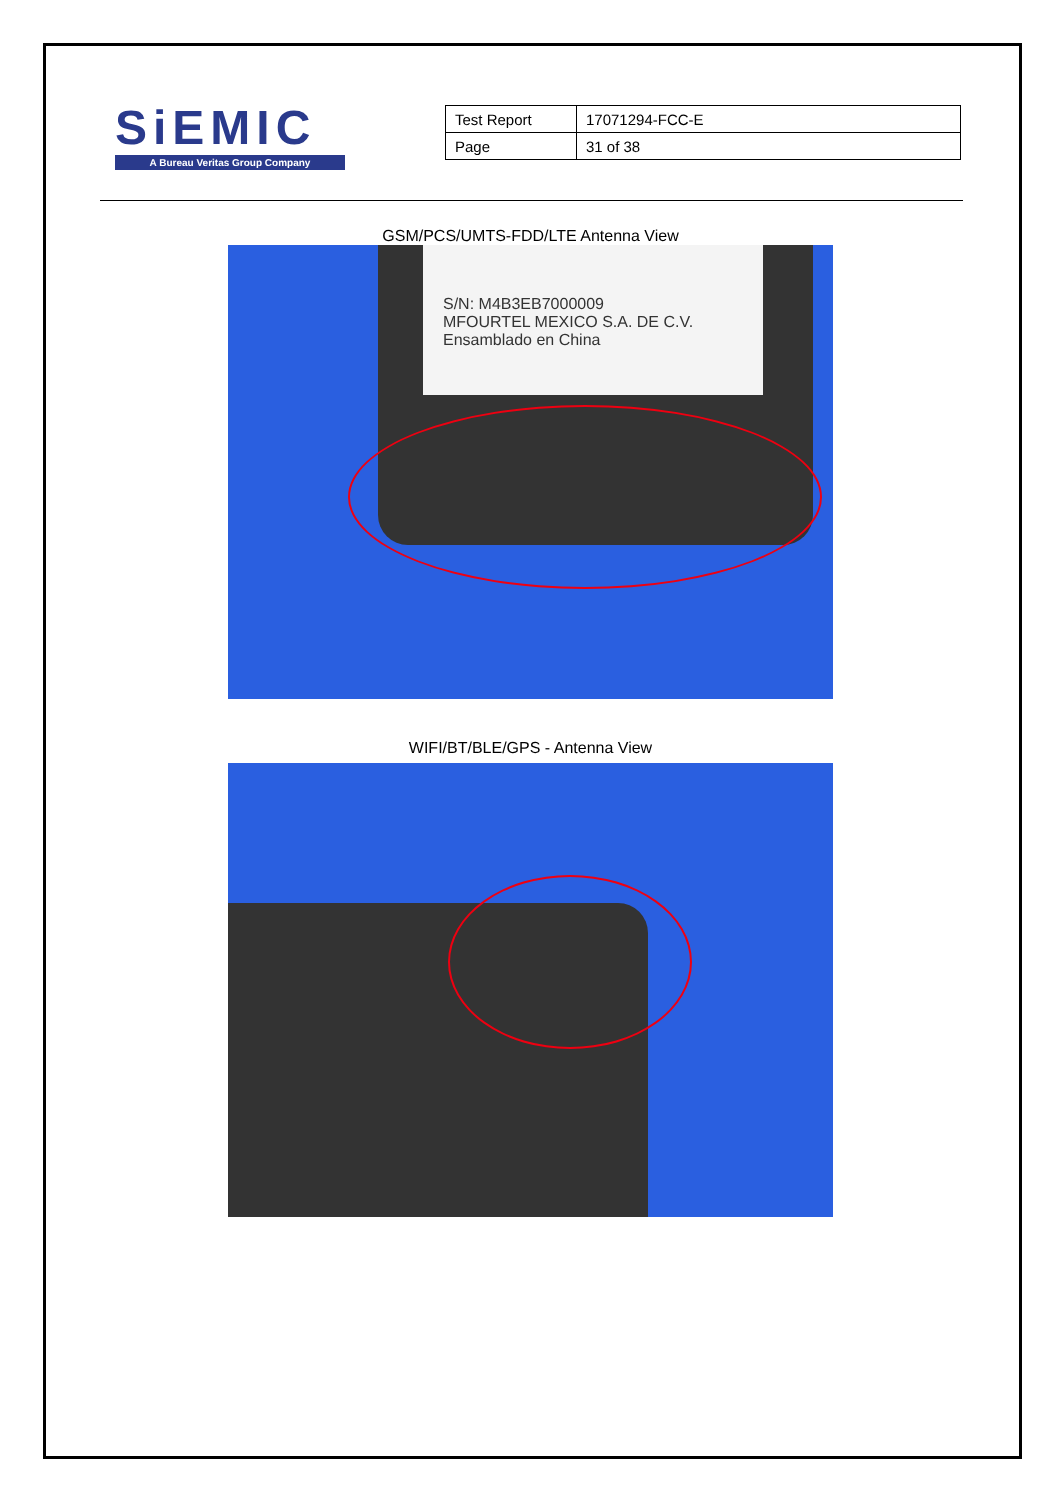SiEMIC
A Bureau Veritas Group Company
| Test Report | 17071294-FCC-E |
| Page | 31 of 38 |
GSM/PCS/UMTS-FDD/LTE Antenna View
S/N: M4B3EB7000009
MFOURTEL MEXICO S.A. DE C.V.
Ensamblado en China
WIFI/BT/BLE/GPS - Antenna View